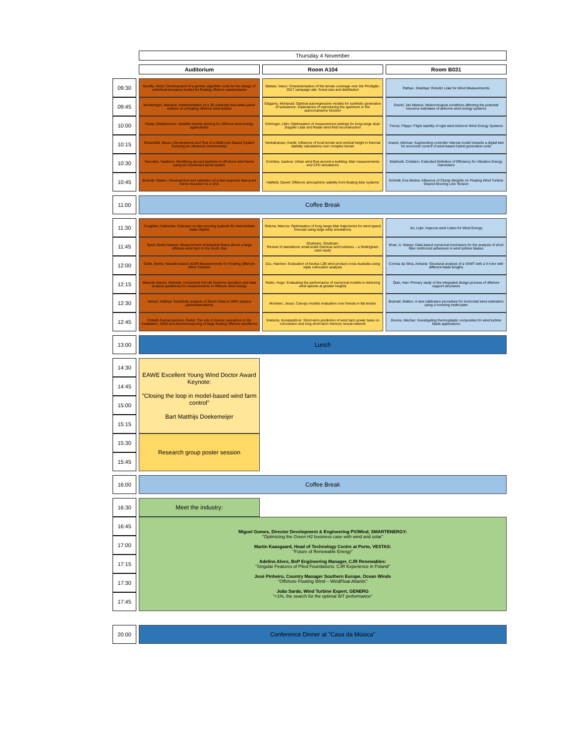| | Thursday 4 November | | |
| | Auditorium | Room A104 | Room B031 |
| 09:30 | Benifla, Victor: Development of a genetic algorithm code for the design of cylindrical buoyancy bodies for floating offshore substructures | Batista, Vasco: Characterisation of the terrain coverage over the Perdigão-2017 campaign site: forest size and distribution | Pathan, Shahbaz: Robotic Lidar for Wind Measurements |
| 09:45 | Montenegro, Mariana: Implementation of a 3D unsteady free-wake panel method on a floating offshore wind turbine | Elagamy, Mohanad: Optimal autoregressive models for synthetic generation of turbulence. Implications of reproducing the spectrum or the autocovariance function | Diezel, Jan Markus: Meteorological conditions affecting the potential resource estimates of airborne wind energy systems |
| 10:00 | Owda, Abdalmenem: Satellite remote sensing for offshore wind energy applications | Vöhringer, Lilén: Optimisation of measurement settings for long-range dual-Doppler Lidar and Radar wind field reconstruction | Trevisi, Filippo: Flight stability of rigid wind Airborne Wind Energy Systems |
| 10:15 | Ghirardelli, Mauro: Development and Test of a Multi-rotor Based System Carrying an Ultrasonic Anemometer | Venkatraman, Kartik: Influence of local terrain and vertical height in thermal stability calculations over complex terrain | Anand, Abhinav: Augmenting controller internal model towards a digital twin for economic control of wind-based hybrid generation units |
| 10:30 | Savvakis, Vasileios: Identifying aerosol particles in off-shore wind farms using an unmanned aerial system | Coimbra, Isadora: Urban wind flow around a building: lidar measurements and CFD simulations | Martinelli, Cristiano: Extended Definition of Efficiency for Vibration Energy Harvesters |
| 10:45 | Bramati, Matteo: Development and validation of a fast response dew-point mirror mounted on a UAS | Hatfield, Daniel: Offshore atmospheric stability from floating lidar systems | Schmitt, Eva Melina: Influence of Clump Weights on Floating Wind Turbine Shared Mooring Line Tension |
| 11:00 | Coffee Break | | |
| 11:30 | Coughlan, Katherine: Catenary vs taut mooring systems for intermediate water depths | Ortensi, Marcos: Optimisation of long-range lidar trajectories for wind speed forecast using large eddy simulations | Jin, Liqin: Improve wind Lidars for Wind Energy |
| 11:45 | Syed, Abdul Haseeb: Measurement of turbulent fluxes above a large offshore wind farm in the North Sea | Shubham, Shubham: Review of standalone small-scale Darrieus wind turbines – a Nottingham case study | Khan, A. Wasay: Data based numerical mechanics for the analysis of short fiber reinforced adhesives in wind turbine blades |
| 12:00 | Gräfe, Moritz: Nacelle based LiDAR Measurements for Floating Offshore Wind Turbines | Zuo, Haichen: Evaluation of Aeolus L2B wind product cross Australia using triple collocation analysis | Correia da Silva, Adriana: Structural analysis of a VAWT with a V-rotor with different blade lengths |
| 12:15 | Miranda Garcia, Gabriela: Unmanned Aircraft Systems operation and data analysis guidelines for measurements in offshore wind energy | Rubio, Hugo: Evaluating the performance of numerical models in retrieving wind speeds at greater heights | Qian, Han: Primary study of the integrated design process of offshore support structures |
| 12:30 | Vemuri, Adithya: Sensitivity analysis of Storm Ciara to WRF physics parameterizations | Monteiro, Jesus: Canopy models evaluation over forests in flat terrain | Bramati, Matteo: A new calibration procedure for horizontal wind estimation using a hovering multicopter |
| 12:45 | Chitteth Ramachandran, Rahul: The role of marine operations in the installation, O&M and decommissioning of large floating offshore windfarms | Vratsinis, Konstantinos: Short-term prediction of wind farm power base on convolution and long short-term memory neural network | Devine, Machar: Investigating thermoplastic composites for wind turbine blade applications |
| 13:00 | Lunch | | |
| 14:30 | EAWE Excellent Young Wind Doctor Award Keynote: "Closing the loop in model-based wind farm control" Bart Matthijs Doekemeijer | | |
| 14:45 | | | |
| 15:00 | | | |
| 15:15 | | | |
| 15:30 | Research group poster session | | |
| 15:45 | | | |
| 16:00 | Coffee Break | | |
| 16:30 | Meet the industry: | | |
| 16:45 | Miguel Gomes, Director Development & Engineering PV/Wind, SMARTENERGY: "Optimizing the Green H2 business case with wind and solar" Martin Kaasgaard, Head of Technology Centre at Porto, VESTAS: "Future of Renewable Energy" Adelino Alves, BoP Engineering Manager, CJR Renewables: "Singular Features of Piled Foundations: CJR Experience in Poland" José Pinheiro, Country Manager Southern Europe, Ocean Winds "Offshore Floating Wind – WindFloat Atlantic" João Sardo, Wind Turbine Expert, GENERG "+1%, the search for the optimal WT performance" | | |
| 17:00 | | | |
| 17:15 | | | |
| 17:30 | | | |
| 17:45 | | | |
| 20:00 | Conference Dinner at "Casa da Música" | | |